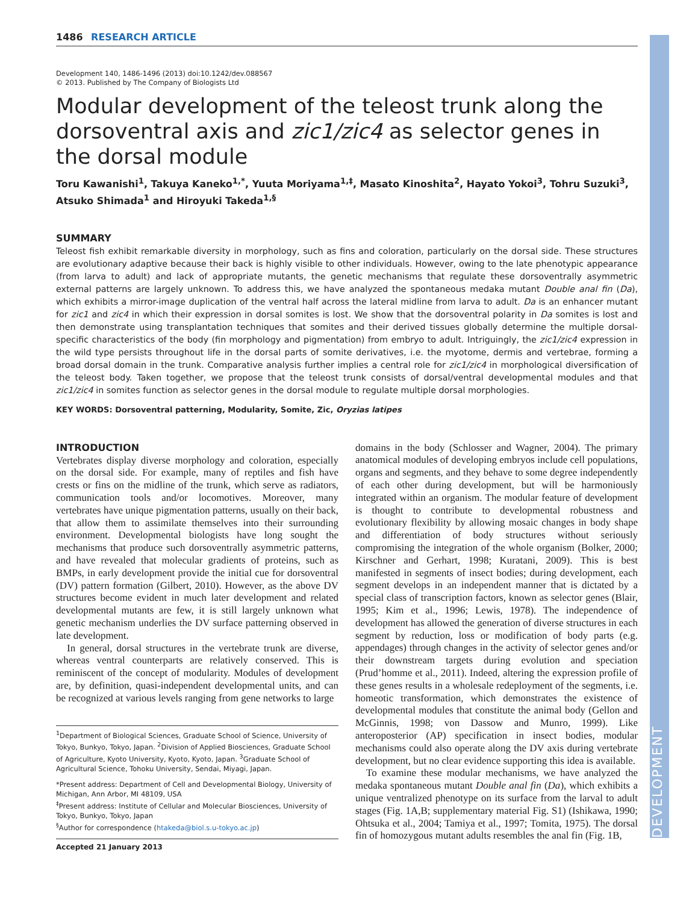DEVELOPMENT
1486 RESEARCH ARTICLE
Development 140, 1486-1496 (2013) doi:10.1242/dev.088567
© 2013. Published by The Company of Biologists Ltd
Modular development of the teleost trunk along the dorsoventral axis and zic1/zic4 as selector genes in the dorsal module
Toru Kawanishi<sup>1</sup>, Takuya Kaneko<sup>1,*</sup>, Yuuta Moriyama<sup>1,‡</sup>, Masato Kinoshita<sup>2</sup>, Hayato Yokoi<sup>3</sup>, Tohru Suzuki<sup>3</sup>, Atsuko Shimada<sup>1</sup> and Hiroyuki Takeda<sup>1,§</sup>
SUMMARY
Teleost fish exhibit remarkable diversity in morphology, such as fins and coloration, particularly on the dorsal side. These structures are evolutionary adaptive because their back is highly visible to other individuals. However, owing to the late phenotypic appearance (from larva to adult) and lack of appropriate mutants, the genetic mechanisms that regulate these dorsoventrally asymmetric external patterns are largely unknown. To address this, we have analyzed the spontaneous medaka mutant Double anal fin (Da), which exhibits a mirror-image duplication of the ventral half across the lateral midline from larva to adult. Da is an enhancer mutant for zic1 and zic4 in which their expression in dorsal somites is lost. We show that the dorsoventral polarity in Da somites is lost and then demonstrate using transplantation techniques that somites and their derived tissues globally determine the multiple dorsal-specific characteristics of the body (fin morphology and pigmentation) from embryo to adult. Intriguingly, the zic1/zic4 expression in the wild type persists throughout life in the dorsal parts of somite derivatives, i.e. the myotome, dermis and vertebrae, forming a broad dorsal domain in the trunk. Comparative analysis further implies a central role for zic1/zic4 in morphological diversification of the teleost body. Taken together, we propose that the teleost trunk consists of dorsal/ventral developmental modules and that zic1/zic4 in somites function as selector genes in the dorsal module to regulate multiple dorsal morphologies.
KEY WORDS: Dorsoventral patterning, Modularity, Somite, Zic, Oryzias latipes
INTRODUCTION
Vertebrates display diverse morphology and coloration, especially on the dorsal side. For example, many of reptiles and fish have crests or fins on the midline of the trunk, which serve as radiators, communication tools and/or locomotives. Moreover, many vertebrates have unique pigmentation patterns, usually on their back, that allow them to assimilate themselves into their surrounding environment. Developmental biologists have long sought the mechanisms that produce such dorsoventrally asymmetric patterns, and have revealed that molecular gradients of proteins, such as BMPs, in early development provide the initial cue for dorsoventral (DV) pattern formation (Gilbert, 2010). However, as the above DV structures become evident in much later development and related developmental mutants are few, it is still largely unknown what genetic mechanism underlies the DV surface patterning observed in late development.
In general, dorsal structures in the vertebrate trunk are diverse, whereas ventral counterparts are relatively conserved. This is reminiscent of the concept of modularity. Modules of development are, by definition, quasi-independent developmental units, and can be recognized at various levels ranging from gene networks to large
<sup>1</sup> Department of Biological Sciences, Graduate School of Science, University of Tokyo, Bunkyo, Tokyo, Japan. <sup>2</sup>Division of Applied Biosciences, Graduate School of Agriculture, Kyoto University, Kyoto, Kyoto, Japan. <sup>3</sup>Graduate School of Agricultural Science, Tohoku University, Sendai, Miyagi, Japan.
*Present address: Department of Cell and Developmental Biology, University of Michigan, Ann Arbor, MI 48109, USA
<sup>‡</sup> Present address: Institute of Cellular and Molecular Biosciences, University of Tokyo, Bunkyo, Tokyo, Japan
<sup>§</sup> Author for correspondence (htakeda@biol.s.u-tokyo.ac.jp)
Accepted 21 January 2013
domains in the body (Schlosser and Wagner, 2004). The primary anatomical modules of developing embryos include cell populations, organs and segments, and they behave to some degree independently of each other during development, but will be harmoniously integrated within an organism. The modular feature of development is thought to contribute to developmental robustness and evolutionary flexibility by allowing mosaic changes in body shape and differentiation of body structures without seriously compromising the integration of the whole organism (Bolker, 2000; Kirschner and Gerhart, 1998; Kuratani, 2009). This is best manifested in segments of insect bodies; during development, each segment develops in an independent manner that is dictated by a special class of transcription factors, known as selector genes (Blair, 1995; Kim et al., 1996; Lewis, 1978). The independence of development has allowed the generation of diverse structures in each segment by reduction, loss or modification of body parts (e.g. appendages) through changes in the activity of selector genes and/or their downstream targets during evolution and speciation (Prud’homme et al., 2011). Indeed, altering the expression profile of these genes results in a wholesale redeployment of the segments, i.e. homeotic transformation, which demonstrates the existence of developmental modules that constitute the animal body (Gellon and McGinnis, 1998; von Dassow and Munro, 1999). Like anteroposterior (AP) specification in insect bodies, modular mechanisms could also operate along the DV axis during vertebrate development, but no clear evidence supporting this idea is available.
To examine these modular mechanisms, we have analyzed the medaka spontaneous mutant Double anal fin (Da), which exhibits a unique ventralized phenotype on its surface from the larval to adult stages (Fig. 1A,B; supplementary material Fig. S1) (Ishikawa, 1990; Ohtsuka et al., 2004; Tamiya et al., 1997; Tomita, 1975). The dorsal fin of homozygous mutant adults resembles the anal fin (Fig. 1B,